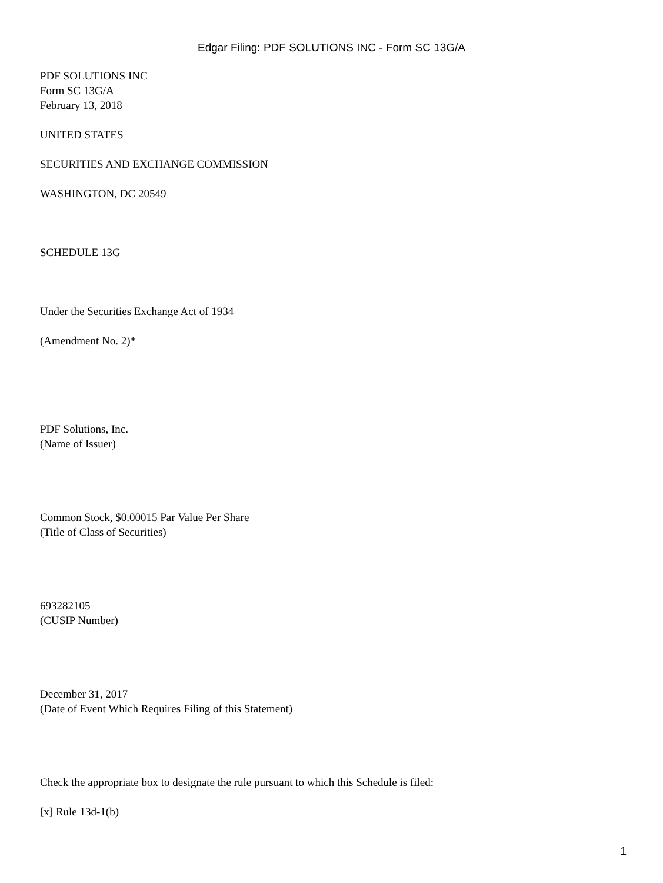Edgar Filing: PDF SOLUTIONS INC - Form SC 13G/A
PDF SOLUTIONS INC
Form SC 13G/A
February 13, 2018
UNITED STATES
SECURITIES AND EXCHANGE COMMISSION
WASHINGTON, DC 20549
SCHEDULE 13G
Under the Securities Exchange Act of 1934
(Amendment No. 2)*
PDF Solutions, Inc.
(Name of Issuer)
Common Stock, $0.00015 Par Value Per Share
(Title of Class of Securities)
693282105
(CUSIP Number)
December 31, 2017
(Date of Event Which Requires Filing of this Statement)
Check the appropriate box to designate the rule pursuant to which this Schedule is filed:
[x] Rule 13d-1(b)
1